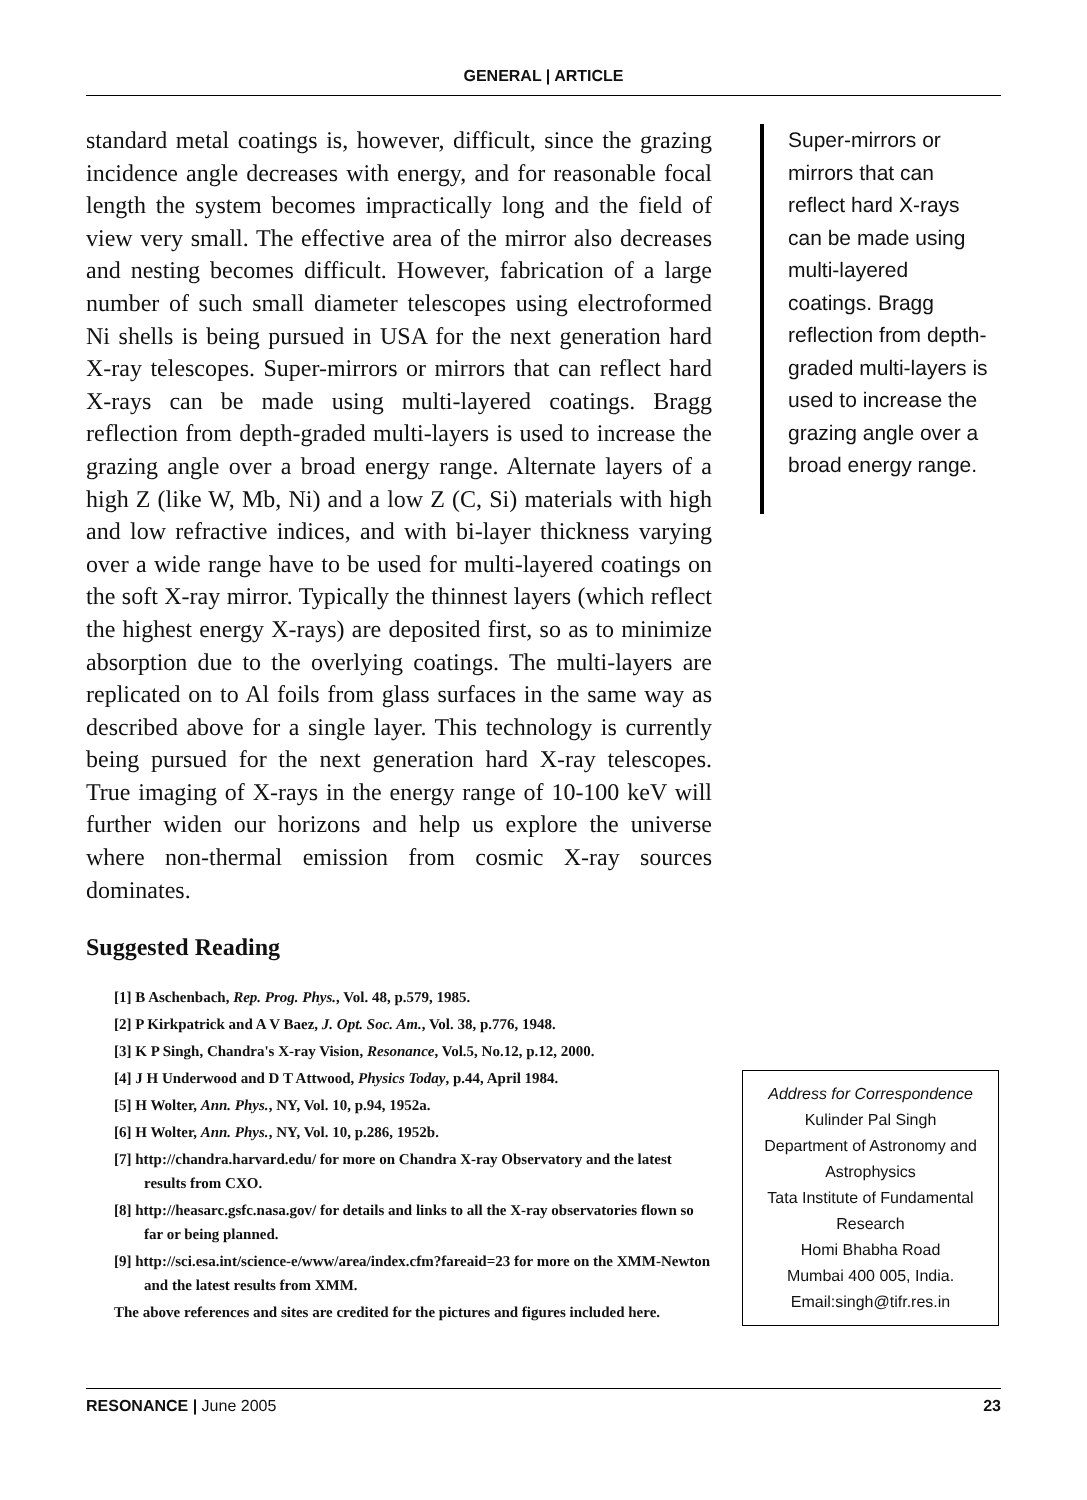GENERAL | ARTICLE
standard metal coatings is, however, difficult, since the grazing incidence angle decreases with energy, and for reasonable focal length the system becomes impractically long and the field of view very small. The effective area of the mirror also decreases and nesting becomes difficult. However, fabrication of a large number of such small diameter telescopes using electroformed Ni shells is being pursued in USA for the next generation hard X-ray telescopes. Super-mirrors or mirrors that can reflect hard X-rays can be made using multi-layered coatings. Bragg reflection from depth-graded multi-layers is used to increase the grazing angle over a broad energy range. Alternate layers of a high Z (like W, Mb, Ni) and a low Z (C, Si) materials with high and low refractive indices, and with bi-layer thickness varying over a wide range have to be used for multi-layered coatings on the soft X-ray mirror. Typically the thinnest layers (which reflect the highest energy X-rays) are deposited first, so as to minimize absorption due to the overlying coatings. The multi-layers are replicated on to Al foils from glass surfaces in the same way as described above for a single layer. This technology is currently being pursued for the next generation hard X-ray telescopes. True imaging of X-rays in the energy range of 10-100 keV will further widen our horizons and help us explore the universe where non-thermal emission from cosmic X-ray sources dominates.
Suggested Reading
[1] B Aschenbach, Rep. Prog. Phys., Vol. 48, p.579, 1985.
[2] P Kirkpatrick and A V Baez, J. Opt. Soc. Am., Vol. 38, p.776, 1948.
[3] K P Singh, Chandra's X-ray Vision, Resonance, Vol.5, No.12, p.12, 2000.
[4] J H Underwood and D T Attwood, Physics Today, p.44, April 1984.
[5] H Wolter, Ann. Phys., NY, Vol. 10, p.94, 1952a.
[6] H Wolter, Ann. Phys., NY, Vol. 10, p.286, 1952b.
[7] http://chandra.harvard.edu/ for more on Chandra X-ray Observatory and the latest results from CXO.
[8] http://heasarc.gsfc.nasa.gov/ for details and links to all the X-ray observatories flown so far or being planned.
[9] http://sci.esa.int/science-e/www/area/index.cfm?fareaid=23 for more on the XMM-Newton and the latest results from XMM.
The above references and sites are credited for the pictures and figures included here.
Super-mirrors or mirrors that can reflect hard X-rays can be made using multi-layered coatings. Bragg reflection from depth-graded multi-layers is used to increase the grazing angle over a broad energy range.
Address for Correspondence
Kulinder Pal Singh
Department of Astronomy and Astrophysics
Tata Institute of Fundamental Research
Homi Bhabha Road
Mumbai 400 005, India.
Email:singh@tifr.res.in
RESONANCE | June 2005 23